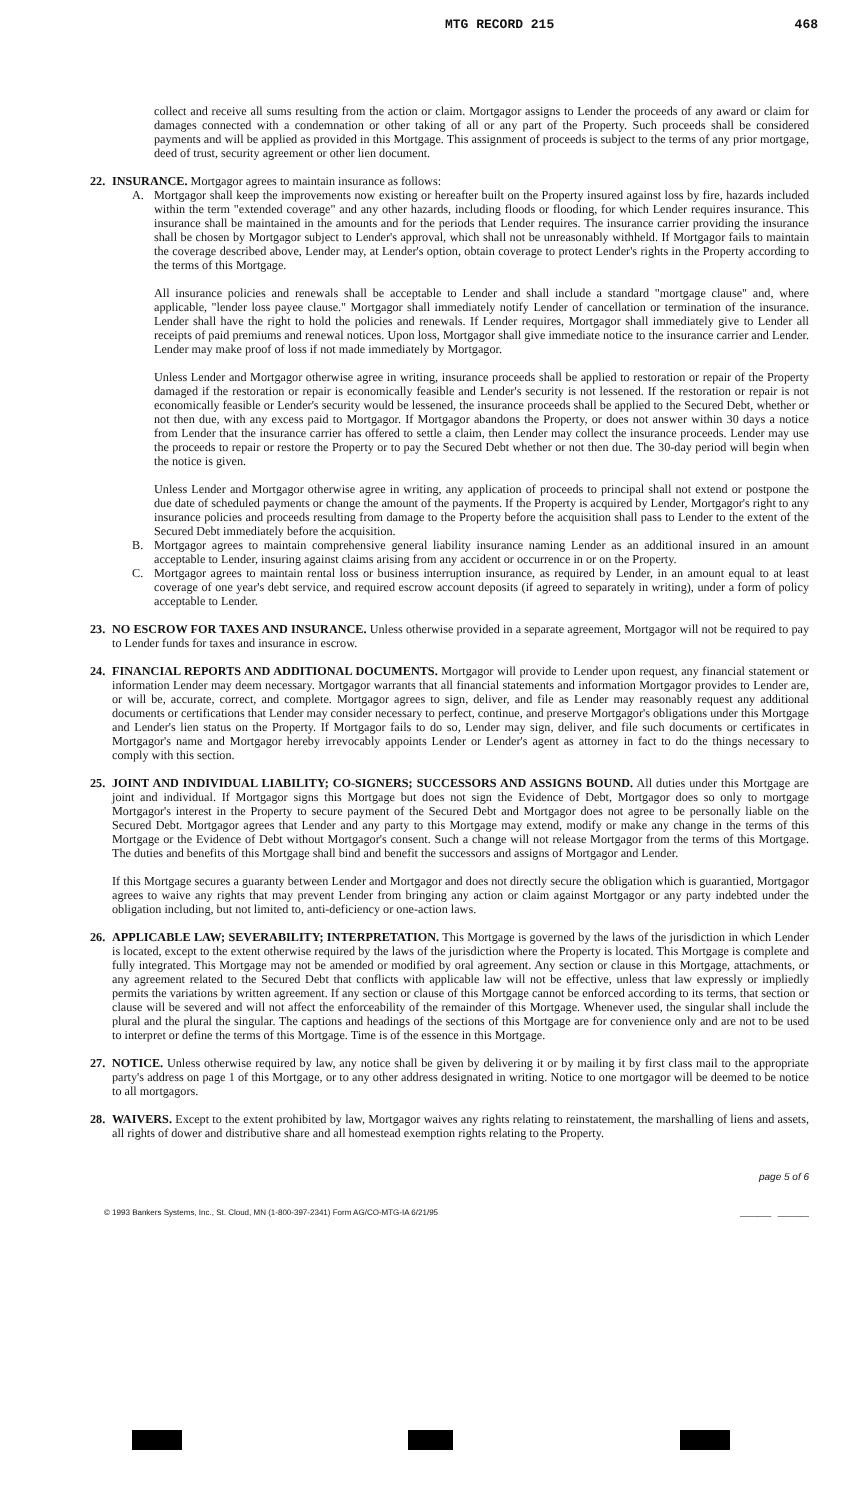MTG RECORD 215 468
collect and receive all sums resulting from the action or claim. Mortgagor assigns to Lender the proceeds of any award or claim for damages connected with a condemnation or other taking of all or any part of the Property. Such proceeds shall be considered payments and will be applied as provided in this Mortgage. This assignment of proceeds is subject to the terms of any prior mortgage, deed of trust, security agreement or other lien document.
22. INSURANCE. Mortgagor agrees to maintain insurance as follows:
A. Mortgagor shall keep the improvements now existing or hereafter built on the Property insured against loss by fire, hazards included within the term "extended coverage" and any other hazards, including floods or flooding, for which Lender requires insurance. This insurance shall be maintained in the amounts and for the periods that Lender requires. The insurance carrier providing the insurance shall be chosen by Mortgagor subject to Lender's approval, which shall not be unreasonably withheld. If Mortgagor fails to maintain the coverage described above, Lender may, at Lender's option, obtain coverage to protect Lender's rights in the Property according to the terms of this Mortgage.
All insurance policies and renewals shall be acceptable to Lender and shall include a standard "mortgage clause" and, where applicable, "lender loss payee clause." Mortgagor shall immediately notify Lender of cancellation or termination of the insurance. Lender shall have the right to hold the policies and renewals. If Lender requires, Mortgagor shall immediately give to Lender all receipts of paid premiums and renewal notices. Upon loss, Mortgagor shall give immediate notice to the insurance carrier and Lender. Lender may make proof of loss if not made immediately by Mortgagor.
Unless Lender and Mortgagor otherwise agree in writing, insurance proceeds shall be applied to restoration or repair of the Property damaged if the restoration or repair is economically feasible and Lender's security is not lessened. If the restoration or repair is not economically feasible or Lender's security would be lessened, the insurance proceeds shall be applied to the Secured Debt, whether or not then due, with any excess paid to Mortgagor. If Mortgagor abandons the Property, or does not answer within 30 days a notice from Lender that the insurance carrier has offered to settle a claim, then Lender may collect the insurance proceeds. Lender may use the proceeds to repair or restore the Property or to pay the Secured Debt whether or not then due. The 30-day period will begin when the notice is given.
Unless Lender and Mortgagor otherwise agree in writing, any application of proceeds to principal shall not extend or postpone the due date of scheduled payments or change the amount of the payments. If the Property is acquired by Lender, Mortgagor's right to any insurance policies and proceeds resulting from damage to the Property before the acquisition shall pass to Lender to the extent of the Secured Debt immediately before the acquisition.
B. Mortgagor agrees to maintain comprehensive general liability insurance naming Lender as an additional insured in an amount acceptable to Lender, insuring against claims arising from any accident or occurrence in or on the Property.
C. Mortgagor agrees to maintain rental loss or business interruption insurance, as required by Lender, in an amount equal to at least coverage of one year's debt service, and required escrow account deposits (if agreed to separately in writing), under a form of policy acceptable to Lender.
23. NO ESCROW FOR TAXES AND INSURANCE. Unless otherwise provided in a separate agreement, Mortgagor will not be required to pay to Lender funds for taxes and insurance in escrow.
24. FINANCIAL REPORTS AND ADDITIONAL DOCUMENTS. Mortgagor will provide to Lender upon request, any financial statement or information Lender may deem necessary. Mortgagor warrants that all financial statements and information Mortgagor provides to Lender are, or will be, accurate, correct, and complete. Mortgagor agrees to sign, deliver, and file as Lender may reasonably request any additional documents or certifications that Lender may consider necessary to perfect, continue, and preserve Mortgagor's obligations under this Mortgage and Lender's lien status on the Property. If Mortgagor fails to do so, Lender may sign, deliver, and file such documents or certificates in Mortgagor's name and Mortgagor hereby irrevocably appoints Lender or Lender's agent as attorney in fact to do the things necessary to comply with this section.
25. JOINT AND INDIVIDUAL LIABILITY; CO-SIGNERS; SUCCESSORS AND ASSIGNS BOUND. All duties under this Mortgage are joint and individual. If Mortgagor signs this Mortgage but does not sign the Evidence of Debt, Mortgagor does so only to mortgage Mortgagor's interest in the Property to secure payment of the Secured Debt and Mortgagor does not agree to be personally liable on the Secured Debt. Mortgagor agrees that Lender and any party to this Mortgage may extend, modify or make any change in the terms of this Mortgage or the Evidence of Debt without Mortgagor's consent. Such a change will not release Mortgagor from the terms of this Mortgage. The duties and benefits of this Mortgage shall bind and benefit the successors and assigns of Mortgagor and Lender.
If this Mortgage secures a guaranty between Lender and Mortgagor and does not directly secure the obligation which is guarantied, Mortgagor agrees to waive any rights that may prevent Lender from bringing any action or claim against Mortgagor or any party indebted under the obligation including, but not limited to, anti-deficiency or one-action laws.
26. APPLICABLE LAW; SEVERABILITY; INTERPRETATION. This Mortgage is governed by the laws of the jurisdiction in which Lender is located, except to the extent otherwise required by the laws of the jurisdiction where the Property is located. This Mortgage is complete and fully integrated. This Mortgage may not be amended or modified by oral agreement. Any section or clause in this Mortgage, attachments, or any agreement related to the Secured Debt that conflicts with applicable law will not be effective, unless that law expressly or impliedly permits the variations by written agreement. If any section or clause of this Mortgage cannot be enforced according to its terms, that section or clause will be severed and will not affect the enforceability of the remainder of this Mortgage. Whenever used, the singular shall include the plural and the plural the singular. The captions and headings of the sections of this Mortgage are for convenience only and are not to be used to interpret or define the terms of this Mortgage. Time is of the essence in this Mortgage.
27. NOTICE. Unless otherwise required by law, any notice shall be given by delivering it or by mailing it by first class mail to the appropriate party's address on page 1 of this Mortgage, or to any other address designated in writing. Notice to one mortgagor will be deemed to be notice to all mortgagors.
28. WAIVERS. Except to the extent prohibited by law, Mortgagor waives any rights relating to reinstatement, the marshalling of liens and assets, all rights of dower and distributive share and all homestead exemption rights relating to the Property.
page 5 of 6
© 1993 Bankers Systems, Inc., St. Cloud, MN (1-800-397-2341) Form AG/CO-MTG-IA 6/21/95 _______ _______